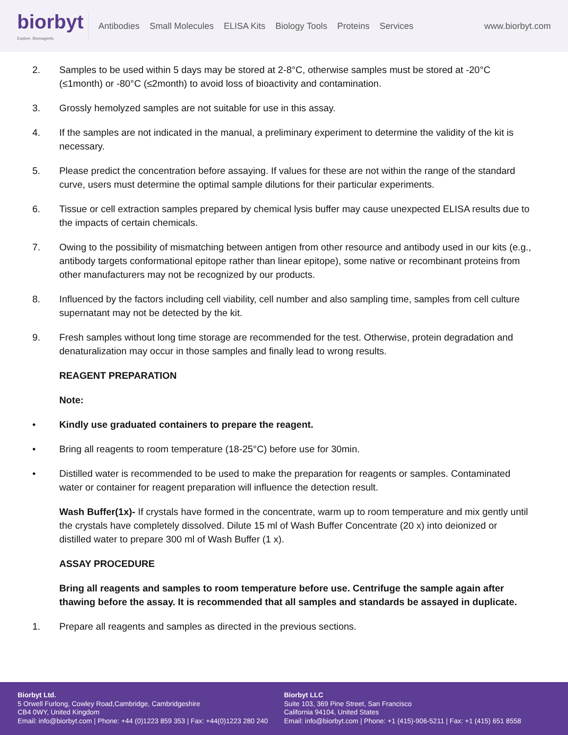biorbyt
Explore. Bioreagents.
Antibodies Small Molecules ELISA Kits Biology Tools Proteins Services
www.biorbyt.com
2. Samples to be used within 5 days may be stored at 2-8°C, otherwise samples must be stored at -20°C (≤1month) or -80°C (≤2month) to avoid loss of bioactivity and contamination.
3. Grossly hemolyzed samples are not suitable for use in this assay.
4. If the samples are not indicated in the manual, a preliminary experiment to determine the validity of the kit is necessary.
5. Please predict the concentration before assaying. If values for these are not within the range of the standard curve, users must determine the optimal sample dilutions for their particular experiments.
6. Tissue or cell extraction samples prepared by chemical lysis buffer may cause unexpected ELISA results due to the impacts of certain chemicals.
7. Owing to the possibility of mismatching between antigen from other resource and antibody used in our kits (e.g., antibody targets conformational epitope rather than linear epitope), some native or recombinant proteins from other manufacturers may not be recognized by our products.
8. Influenced by the factors including cell viability, cell number and also sampling time, samples from cell culture supernatant may not be detected by the kit.
9. Fresh samples without long time storage are recommended for the test. Otherwise, protein degradation and denaturalization may occur in those samples and finally lead to wrong results.
REAGENT PREPARATION
Note:
• Kindly use graduated containers to prepare the reagent.
• Bring all reagents to room temperature (18-25°C) before use for 30min.
• Distilled water is recommended to be used to make the preparation for reagents or samples. Contaminated water or container for reagent preparation will influence the detection result.
Wash Buffer(1x)- If crystals have formed in the concentrate, warm up to room temperature and mix gently until the crystals have completely dissolved. Dilute 15 ml of Wash Buffer Concentrate (20 x) into deionized or distilled water to prepare 300 ml of Wash Buffer (1 x).
ASSAY PROCEDURE
Bring all reagents and samples to room temperature before use. Centrifuge the sample again after thawing before the assay. It is recommended that all samples and standards be assayed in duplicate.
1. Prepare all reagents and samples as directed in the previous sections.
Biorbyt Ltd.
5 Orwell Furlong, Cowley Road,Cambridge, Cambridgeshire
CB4 0WY, United Kingdom
Email: info@biorbyt.com | Phone: +44 (0)1223 859 353 | Fax: +44(0)1223 280 240
Biorbyt LLC
Suite 103, 369 Pine Street, San Francisco
California 94104, United States
Email: info@biorbyt.com | Phone: +1 (415)-906-5211 | Fax: +1 (415) 651 8558